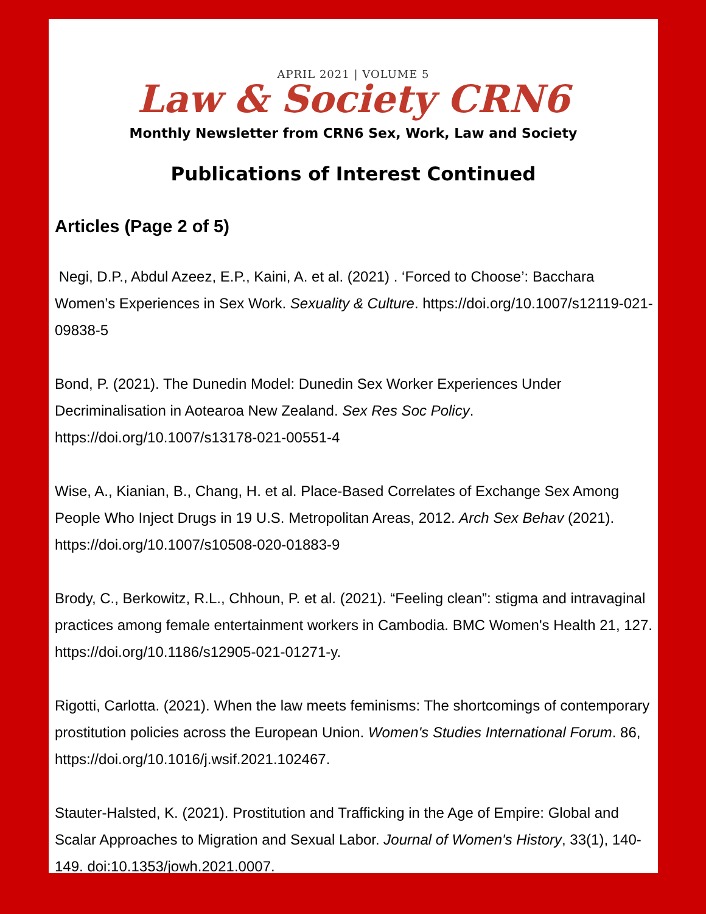APRIL 2021 | VOLUME 5
Law & Society CRN6
Monthly Newsletter from CRN6 Sex, Work, Law and Society
Publications of Interest Continued
Articles (Page 2 of 5)
Negi, D.P., Abdul Azeez, E.P., Kaini, A. et al. (2021) . ‘Forced to Choose’: Bacchara Women’s Experiences in Sex Work. Sexuality & Culture. https://doi.org/10.1007/s12119-021-09838-5
Bond, P. (2021). The Dunedin Model: Dunedin Sex Worker Experiences Under Decriminalisation in Aotearoa New Zealand. Sex Res Soc Policy. https://doi.org/10.1007/s13178-021-00551-4
Wise, A., Kianian, B., Chang, H. et al. Place-Based Correlates of Exchange Sex Among People Who Inject Drugs in 19 U.S. Metropolitan Areas, 2012. Arch Sex Behav (2021). https://doi.org/10.1007/s10508-020-01883-9
Brody, C., Berkowitz, R.L., Chhoun, P. et al. (2021). “Feeling clean”: stigma and intravaginal practices among female entertainment workers in Cambodia. BMC Women's Health 21, 127. https://doi.org/10.1186/s12905-021-01271-y.
Rigotti, Carlotta. (2021). When the law meets feminisms: The shortcomings of contemporary prostitution policies across the European Union. Women's Studies International Forum. 86, https://doi.org/10.1016/j.wsif.2021.102467.
Stauter-Halsted, K. (2021). Prostitution and Trafficking in the Age of Empire: Global and Scalar Approaches to Migration and Sexual Labor. Journal of Women's History, 33(1), 140-149. doi:10.1353/jowh.2021.0007.